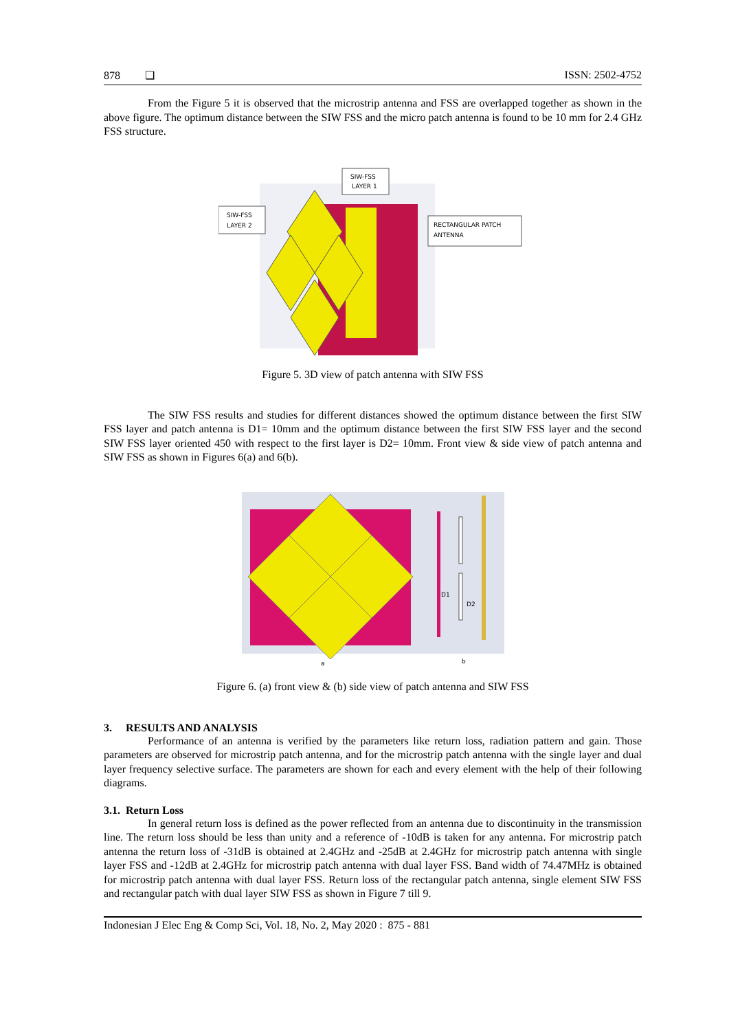878 ❏ ISSN: 2502-4752
From the Figure 5 it is observed that the microstrip antenna and FSS are overlapped together as shown in the above figure. The optimum distance between the SIW FSS and the micro patch antenna is found to be 10 mm for 2.4 GHz FSS structure.
SIW-FSS
LAYER 1
SIW-FSS
LAYER 2
RECTANGULAR PATCH
ANTENNA
Figure 5. 3D view of patch antenna with SIW FSS
The SIW FSS results and studies for different distances showed the optimum distance between the first SIW FSS layer and patch antenna is D1= 10mm and the optimum distance between the first SIW FSS layer and the second SIW FSS layer oriented 450 with respect to the first layer is D2= 10mm. Front view & side view of patch antenna and SIW FSS as shown in Figures 6(a) and 6(b).
D1
D2
a
b
Figure 6. (a) front view & (b) side view of patch antenna and SIW FSS
3. RESULTS AND ANALYSIS
Performance of an antenna is verified by the parameters like return loss, radiation pattern and gain. Those parameters are observed for microstrip patch antenna, and for the microstrip patch antenna with the single layer and dual layer frequency selective surface. The parameters are shown for each and every element with the help of their following diagrams.
3.1. Return Loss
In general return loss is defined as the power reflected from an antenna due to discontinuity in the transmission line. The return loss should be less than unity and a reference of -10dB is taken for any antenna. For microstrip patch antenna the return loss of -31dB is obtained at 2.4GHz and -25dB at 2.4GHz for microstrip patch antenna with single layer FSS and -12dB at 2.4GHz for microstrip patch antenna with dual layer FSS. Band width of 74.47MHz is obtained for microstrip patch antenna with dual layer FSS. Return loss of the rectangular patch antenna, single element SIW FSS and rectangular patch with dual layer SIW FSS as shown in Figure 7 till 9.
Indonesian J Elec Eng & Comp Sci, Vol. 18, No. 2, May 2020 : 875 - 881